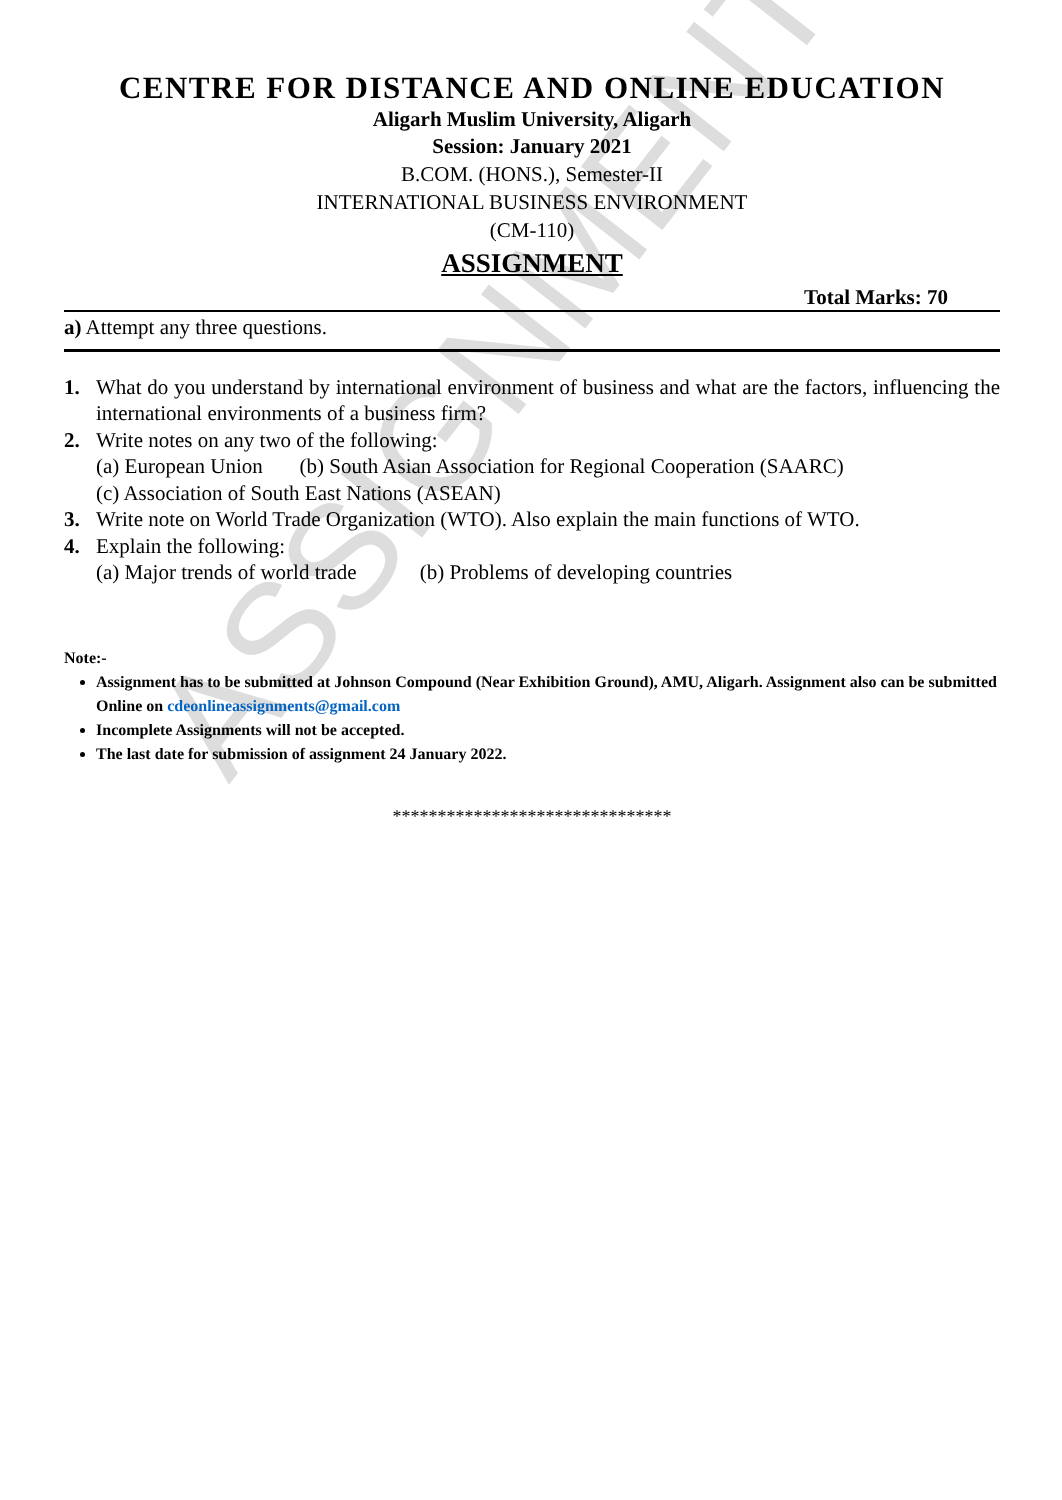ASSIGNMENT
CENTRE FOR DISTANCE AND ONLINE EDUCATION
Aligarh Muslim University, Aligarh
Session: January 2021
B.COM. (HONS.), Semester-II
INTERNATIONAL BUSINESS ENVIRONMENT
(CM-110)
ASSIGNMENT
Total Marks: 70
a) Attempt any three questions.
1. What do you understand by international environment of business and what are the factors, influencing the international environments of a business firm?
2. Write notes on any two of the following:
(a) European Union (b) South Asian Association for Regional Cooperation (SAARC)
(c) Association of South East Nations (ASEAN)
3. Write note on World Trade Organization (WTO). Also explain the main functions of WTO.
4. Explain the following:
(a) Major trends of world trade (b) Problems of developing countries
Note:-
Assignment has to be submitted at Johnson Compound (Near Exhibition Ground), AMU, Aligarh. Assignment also can be submitted Online on cdeonlineassignments@gmail.com
Incomplete Assignments will not be accepted.
The last date for submission of assignment 24 January 2022.
*******************************